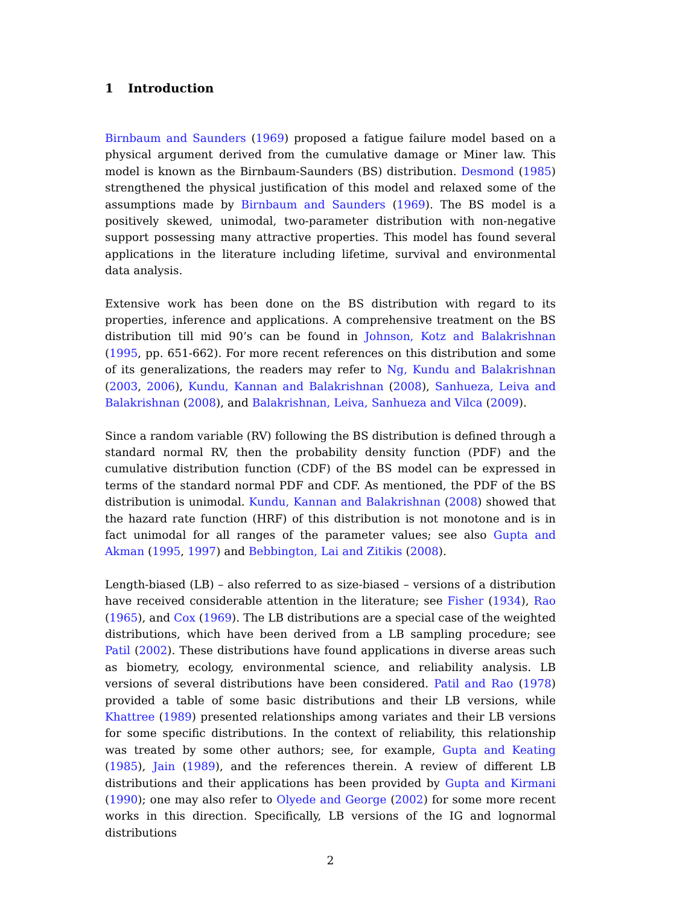1 Introduction
Birnbaum and Saunders (1969) proposed a fatigue failure model based on a physical argument derived from the cumulative damage or Miner law. This model is known as the Birnbaum-Saunders (BS) distribution. Desmond (1985) strengthened the physical justification of this model and relaxed some of the assumptions made by Birnbaum and Saunders (1969). The BS model is a positively skewed, unimodal, two-parameter distribution with non-negative support possessing many attractive properties. This model has found several applications in the literature including lifetime, survival and environmental data analysis.
Extensive work has been done on the BS distribution with regard to its properties, inference and applications. A comprehensive treatment on the BS distribution till mid 90’s can be found in Johnson, Kotz and Balakrishnan (1995, pp. 651-662). For more recent references on this distribution and some of its generalizations, the readers may refer to Ng, Kundu and Balakrishnan (2003, 2006), Kundu, Kannan and Balakrishnan (2008), Sanhueza, Leiva and Balakrishnan (2008), and Balakrishnan, Leiva, Sanhueza and Vilca (2009).
Since a random variable (RV) following the BS distribution is defined through a standard normal RV, then the probability density function (PDF) and the cumulative distribution function (CDF) of the BS model can be expressed in terms of the standard normal PDF and CDF. As mentioned, the PDF of the BS distribution is unimodal. Kundu, Kannan and Balakrishnan (2008) showed that the hazard rate function (HRF) of this distribution is not monotone and is in fact unimodal for all ranges of the parameter values; see also Gupta and Akman (1995, 1997) and Bebbington, Lai and Zitikis (2008).
Length-biased (LB) – also referred to as size-biased – versions of a distribution have received considerable attention in the literature; see Fisher (1934), Rao (1965), and Cox (1969). The LB distributions are a special case of the weighted distributions, which have been derived from a LB sampling procedure; see Patil (2002). These distributions have found applications in diverse areas such as biometry, ecology, environmental science, and reliability analysis. LB versions of several distributions have been considered. Patil and Rao (1978) provided a table of some basic distributions and their LB versions, while Khattree (1989) presented relationships among variates and their LB versions for some specific distributions. In the context of reliability, this relationship was treated by some other authors; see, for example, Gupta and Keating (1985), Jain (1989), and the references therein. A review of different LB distributions and their applications has been provided by Gupta and Kirmani (1990); one may also refer to Olyede and George (2002) for some more recent works in this direction. Specifically, LB versions of the IG and lognormal distributions
2